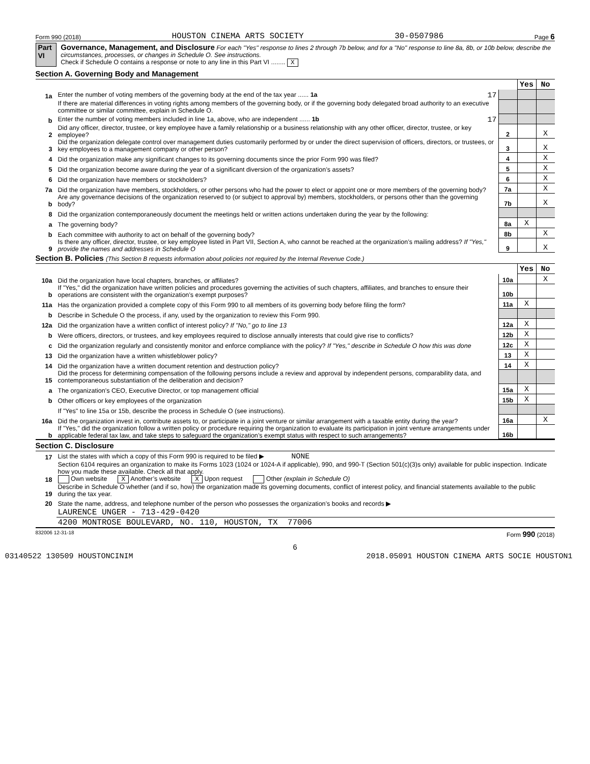Form 990 (2018) HOUSTON CINEMA ARTS SOCIETY 30-0507986 Page 6
Part VI Governance, Management, and Disclosure For each "Yes" response to lines 2 through 7b below, and for a "No" response to line 8a, 8b, or 10b below, describe the circumstances, processes, or changes in Schedule O. See instructions.
Check if Schedule O contains a response or note to any line in this Part VI ........ X
Section A. Governing Body and Management
| | | | Yes | No |
| 1a | Enter the number of voting members of the governing body at the end of the tax year ...... 1a 17 | | | |
| | If there are material differences in voting rights among members of the governing body, or if the governing body delegated broad authority to an executive committee or similar committee, explain in Schedule O. | | | |
| b | Enter the number of voting members included in line 1a, above, who are independent ...... 1b 17 | | | |
| 2 | Did any officer, director, trustee, or key employee have a family relationship or a business relationship with any other officer, director, trustee, or key employee? | 2 | | X |
| 3 | Did the organization delegate control over management duties customarily performed by or under the direct supervision of officers, directors, or trustees, or key employees to a management company or other person? | 3 | | X |
| 4 | Did the organization make any significant changes to its governing documents since the prior Form 990 was filed? | 4 | | X |
| 5 | Did the organization become aware during the year of a significant diversion of the organization’s assets? | 5 | | X |
| 6 | Did the organization have members or stockholders? | 6 | | X |
| 7a | Did the organization have members, stockholders, or other persons who had the power to elect or appoint one or more members of the governing body? | 7a | | X |
| b | Are any governance decisions of the organization reserved to (or subject to approval by) members, stockholders, or persons other than the governing body? | 7b | | X |
| 8 | Did the organization contemporaneously document the meetings held or written actions undertaken during the year by the following: | | | |
| a | The governing body? | 8a | X | |
| b | Each committee with authority to act on behalf of the governing body? | 8b | | X |
| 9 | Is there any officer, director, trustee, or key employee listed in Part VII, Section A, who cannot be reached at the organization’s mailing address? If "Yes," provide the names and addresses in Schedule O | 9 | | X |
Section B. Policies (This Section B requests information about policies not required by the Internal Revenue Code.)
| | | | Yes | No |
| 10a | Did the organization have local chapters, branches, or affiliates? | 10a | | X |
| b | If "Yes," did the organization have written policies and procedures governing the activities of such chapters, affiliates, and branches to ensure their operations are consistent with the organization’s exempt purposes? | 10b | | |
| 11a | Has the organization provided a complete copy of this Form 990 to all members of its governing body before filing the form? | 11a | X | |
| b | Describe in Schedule O the process, if any, used by the organization to review this Form 990. | | | |
| 12a | Did the organization have a written conflict of interest policy? If "No," go to line 13 | 12a | X | |
| b | Were officers, directors, or trustees, and key employees required to disclose annually interests that could give rise to conflicts? | 12b | X | |
| c | Did the organization regularly and consistently monitor and enforce compliance with the policy? If "Yes," describe in Schedule O how this was done | 12c | X | |
| 13 | Did the organization have a written whistleblower policy? | 13 | X | |
| 14 | Did the organization have a written document retention and destruction policy? | 14 | X | |
| 15 | Did the process for determining compensation of the following persons include a review and approval by independent persons, comparability data, and contemporaneous substantiation of the deliberation and decision? | | | |
| a | The organization’s CEO, Executive Director, or top management official | 15a | X | |
| b | Other officers or key employees of the organization | 15b | X | |
| | If "Yes" to line 15a or 15b, describe the process in Schedule O (see instructions). | | | |
| 16a | Did the organization invest in, contribute assets to, or participate in a joint venture or similar arrangement with a taxable entity during the year? | 16a | | X |
| b | If "Yes," did the organization follow a written policy or procedure requiring the organization to evaluate its participation in joint venture arrangements under applicable federal tax law, and take steps to safeguard the organization’s exempt status with respect to such arrangements? | 16b | | |
Section C. Disclosure
| 17 | List the states with which a copy of this Form 990 is required to be filed ▶ NONE |
| 18 | Section 6104 requires an organization to make its Forms 1023 (1024 or 1024-A if applicable), 990, and 990-T (Section 501(c)(3)s only) available for public inspection. Indicate how you made these available. Check all that apply. Own website X Another’s website X Upon request Other (explain in Schedule O) |
| 19 | Describe in Schedule O whether (and if so, how) the organization made its governing documents, conflict of interest policy, and financial statements available to the public during the tax year. |
| 20 | State the name, address, and telephone number of the person who possesses the organization’s books and records ▶ |
| | LAURENCE UNGER - 713-429-0420 |
| | 4200 MONTROSE BOULEVARD, NO. 110, HOUSTON, TX 77006 |
832006 12-31-18 Form 990 (2018)
6
03140522 130509 HOUSTONCINIM 2018.05091 HOUSTON CINEMA ARTS SOCIE HOUSTON1